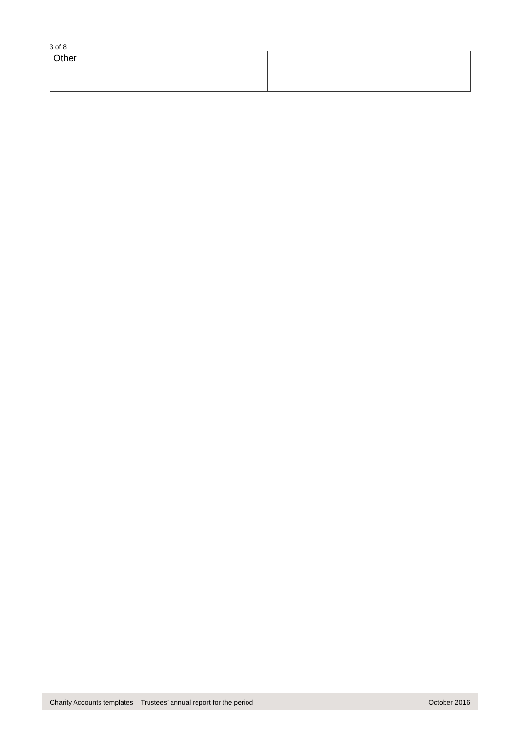3 of 8
| Other | | |
Charity Accounts templates – Trustees’ annual report for the period October 2016